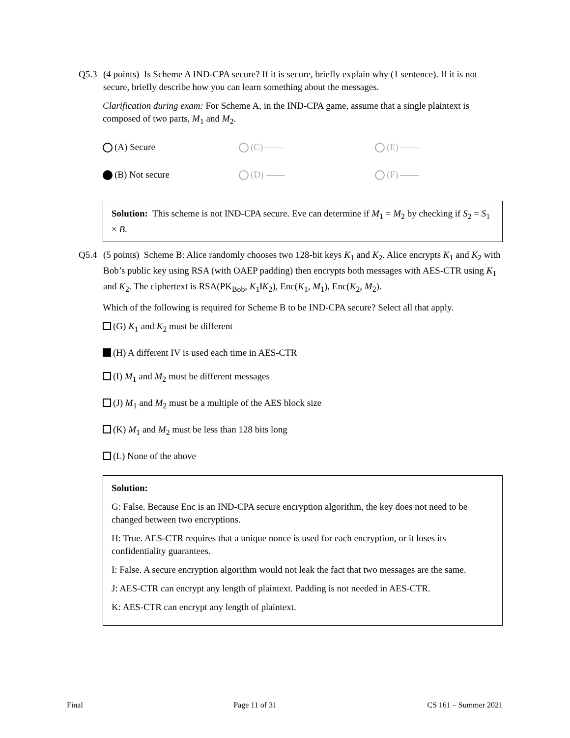Q5.3 (4 points) Is Scheme A IND-CPA secure? If it is secure, briefly explain why (1 sentence). If it is not secure, briefly describe how you can learn something about the messages.
Clarification during exam: For Scheme A, in the IND-CPA game, assume that a single plaintext is composed of two parts, M<sub>1</sub> and M<sub>2</sub>.
(A) Secure
(C) ——
(E) ——
(B) Not secure
(D) ——
(F) ——
Solution: This scheme is not IND-CPA secure. Eve can determine if M<sub>1</sub> = M<sub>2</sub> by checking if S<sub>2</sub> = S<sub>1</sub> × B.
Q5.4 (5 points) Scheme B: Alice randomly chooses two 128-bit keys K<sub>1</sub> and K<sub>2</sub>. Alice encrypts K<sub>1</sub> and K<sub>2</sub> with Bob’s public key using RSA (with OAEP padding) then encrypts both messages with AES-CTR using K<sub>1</sub> and K<sub>2</sub>. The ciphertext is RSA(PK<sub>Bob</sub>, K<sub>1</sub>‖K<sub>2</sub>), Enc(K<sub>1</sub>, M<sub>1</sub>), Enc(K<sub>2</sub>, M<sub>2</sub>).
Which of the following is required for Scheme B to be IND-CPA secure? Select all that apply.
(G) K<sub>1</sub> and K<sub>2</sub> must be different
(H) A different IV is used each time in AES-CTR
(I) M<sub>1</sub> and M<sub>2</sub> must be different messages
(J) M<sub>1</sub> and M<sub>2</sub> must be a multiple of the AES block size
(K) M<sub>1</sub> and M<sub>2</sub> must be less than 128 bits long
(L) None of the above
Solution:
G: False. Because Enc is an IND-CPA secure encryption algorithm, the key does not need to be changed between two encryptions.
H: True. AES-CTR requires that a unique nonce is used for each encryption, or it loses its confidentiality guarantees.
I: False. A secure encryption algorithm would not leak the fact that two messages are the same.
J: AES-CTR can encrypt any length of plaintext. Padding is not needed in AES-CTR.
K: AES-CTR can encrypt any length of plaintext.
Final Page 11 of 31 CS 161 – Summer 2021